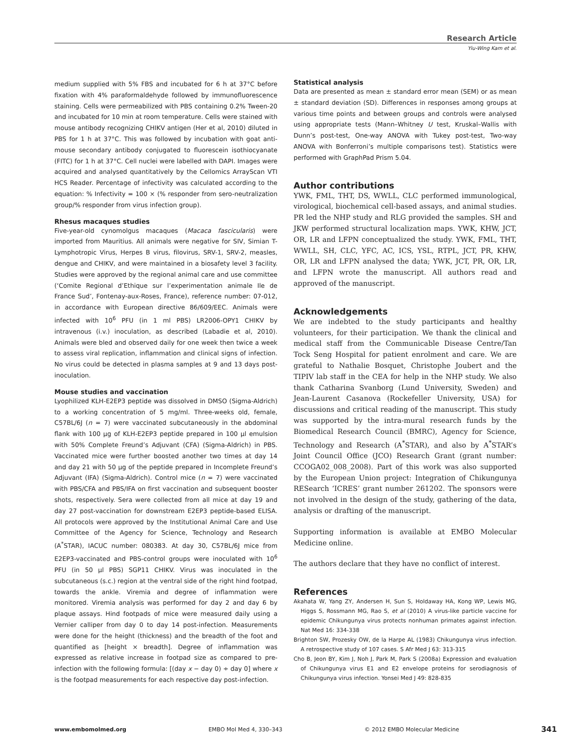Research Article
Yiu-Wing Kam et al.
medium supplied with 5% FBS and incubated for 6 h at 37°C before fixation with 4% paraformaldehyde followed by immunofluorescence staining. Cells were permeabilized with PBS containing 0.2% Tween-20 and incubated for 10 min at room temperature. Cells were stained with mouse antibody recognizing CHIKV antigen (Her et al, 2010) diluted in PBS for 1 h at 37°C. This was followed by incubation with goat anti-mouse secondary antibody conjugated to fluorescein isothiocyanate (FITC) for 1 h at 37°C. Cell nuclei were labelled with DAPI. Images were acquired and analysed quantitatively by the Cellomics ArrayScan VTI HCS Reader. Percentage of infectivity was calculated according to the equation: % Infectivity = 100 × (% responder from sero-neutralization group/% responder from virus infection group).
Rhesus macaques studies
Five-year-old cynomolgus macaques (Macaca fascicularis) were imported from Mauritius. All animals were negative for SIV, Simian T-Lymphotropic Virus, Herpes B virus, filovirus, SRV-1, SRV-2, measles, dengue and CHIKV, and were maintained in a biosafety level 3 facility. Studies were approved by the regional animal care and use committee (‘Comite Regional d’Ethique sur l’experimentation animale Ile de France Sud’, Fontenay-aux-Roses, France), reference number: 07-012, in accordance with European directive 86/609/EEC. Animals were infected with 10<sup>6</sup> PFU (in 1 ml PBS) LR2006-OPY1 CHIKV by intravenous (i.v.) inoculation, as described (Labadie et al, 2010). Animals were bled and observed daily for one week then twice a week to assess viral replication, inflammation and clinical signs of infection. No virus could be detected in plasma samples at 9 and 13 days post-inoculation.
Mouse studies and vaccination
Lyophilized KLH-E2EP3 peptide was dissolved in DMSO (Sigma-Aldrich) to a working concentration of 5 mg/ml. Three-weeks old, female, C57BL/6J (n = 7) were vaccinated subcutaneously in the abdominal flank with 100 μg of KLH-E2EP3 peptide prepared in 100 μl emulsion with 50% Complete Freund’s Adjuvant (CFA) (Sigma-Aldrich) in PBS. Vaccinated mice were further boosted another two times at day 14 and day 21 with 50 μg of the peptide prepared in Incomplete Freund’s Adjuvant (IFA) (Sigma-Aldrich). Control mice (n = 7) were vaccinated with PBS/CFA and PBS/IFA on first vaccination and subsequent booster shots, respectively. Sera were collected from all mice at day 19 and day 27 post-vaccination for downstream E2EP3 peptide-based ELISA. All protocols were approved by the Institutional Animal Care and Use Committee of the Agency for Science, Technology and Research (A<sup>*</sup>STAR), IACUC number: 080383. At day 30, C57BL/6J mice from E2EP3-vaccinated and PBS-control groups were inoculated with 10<sup>6</sup> PFU (in 50 μl PBS) SGP11 CHIKV. Virus was inoculated in the subcutaneous (s.c.) region at the ventral side of the right hind footpad, towards the ankle. Viremia and degree of inflammation were monitored. Viremia analysis was performed for day 2 and day 6 by plaque assays. Hind footpads of mice were measured daily using a Vernier calliper from day 0 to day 14 post-infection. Measurements were done for the height (thickness) and the breadth of the foot and quantified as [height × breadth]. Degree of inflammation was expressed as relative increase in footpad size as compared to pre-infection with the following formula: [(day x − day 0) ÷ day 0] where x is the footpad measurements for each respective day post-infection.
Statistical analysis
Data are presented as mean ± standard error mean (SEM) or as mean ± standard deviation (SD). Differences in responses among groups at various time points and between groups and controls were analysed using appropriate tests (Mann–Whitney U test, Kruskal–Wallis with Dunn’s post-test, One-way ANOVA with Tukey post-test, Two-way ANOVA with Bonferroni’s multiple comparisons test). Statistics were performed with GraphPad Prism 5.04.
Author contributions
YWK, FML, THT, DS, WWLL, CLC performed immunological, virological, biochemical cell-based assays, and animal studies. PR led the NHP study and RLG provided the samples. SH and JKW performed structural localization maps. YWK, KHW, JCT, OR, LR and LFPN conceptualized the study. YWK, FML, THT, WWLL, SH, CLC, YFC, AC, ICS, YSL, RTPL, JCT, PR, KHW, OR, LR and LFPN analysed the data; YWK, JCT, PR, OR, LR, and LFPN wrote the manuscript. All authors read and approved of the manuscript.
Acknowledgements
We are indebted to the study participants and healthy volunteers, for their participation. We thank the clinical and medical staff from the Communicable Disease Centre/Tan Tock Seng Hospital for patient enrolment and care. We are grateful to Nathalie Bosquet, Christophe Joubert and the TIPIV lab staff in the CEA for help in the NHP study. We also thank Catharina Svanborg (Lund University, Sweden) and Jean-Laurent Casanova (Rockefeller University, USA) for discussions and critical reading of the manuscript. This study was supported by the intra-mural research funds by the Biomedical Research Council (BMRC), Agency for Science, Technology and Research (A<sup>*</sup>STAR), and also by A<sup>*</sup>STAR’s Joint Council Office (JCO) Research Grant (grant number: CCOGA02_008_2008). Part of this work was also supported by the European Union project: Integration of Chikungunya RESearch ‘ICRES’ grant number 261202. The sponsors were not involved in the design of the study, gathering of the data, analysis or drafting of the manuscript.
Supporting information is available at EMBO Molecular Medicine online.
The authors declare that they have no conflict of interest.
References
Akahata W, Yang ZY, Andersen H, Sun S, Holdaway HA, Kong WP, Lewis MG, Higgs S, Rossmann MG, Rao S, et al (2010) A virus-like particle vaccine for epidemic Chikungunya virus protects nonhuman primates against infection. Nat Med 16: 334-338
Brighton SW, Prozesky OW, de la Harpe AL (1983) Chikungunya virus infection. A retrospective study of 107 cases. S Afr Med J 63: 313-315
Cho B, Jeon BY, Kim J, Noh J, Park M, Park S (2008a) Expression and evaluation of Chikungunya virus E1 and E2 envelope proteins for serodiagnosis of Chikungunya virus infection. Yonsei Med J 49: 828-835
www.embomolmed.org EMBO Mol Med 4, 330–343 © 2012 EMBO Molecular Medicine 341